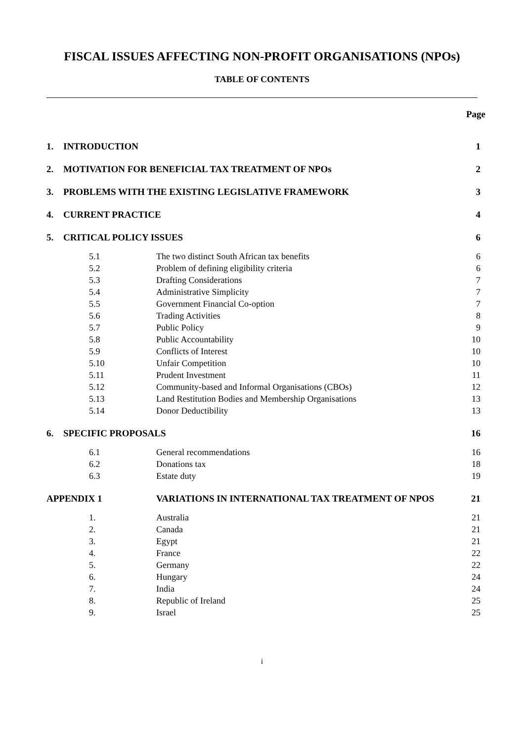FISCAL ISSUES AFFECTING NON-PROFIT ORGANISATIONS (NPOs)
TABLE OF CONTENTS
Page
| 1. | INTRODUCTION | | 1 |
| 2. | MOTIVATION FOR BENEFICIAL TAX TREATMENT OF NPOs | | 2 |
| 3. | PROBLEMS WITH THE EXISTING LEGISLATIVE FRAMEWORK | | 3 |
| 4. | CURRENT PRACTICE | | 4 |
| 5. | CRITICAL POLICY ISSUES | | 6 |
| | 5.1 | The two distinct South African tax benefits | 6 |
| | 5.2 | Problem of defining eligibility criteria | 6 |
| | 5.3 | Drafting Considerations | 7 |
| | 5.4 | Administrative Simplicity | 7 |
| | 5.5 | Government Financial Co-option | 7 |
| | 5.6 | Trading Activities | 8 |
| | 5.7 | Public Policy | 9 |
| | 5.8 | Public Accountability | 10 |
| | 5.9 | Conflicts of Interest | 10 |
| | 5.10 | Unfair Competition | 10 |
| | 5.11 | Prudent Investment | 11 |
| | 5.12 | Community-based and Informal Organisations (CBOs) | 12 |
| | 5.13 | Land Restitution Bodies and Membership Organisations | 13 |
| | 5.14 | Donor Deductibility | 13 |
| 6. | SPECIFIC PROPOSALS | | 16 |
| | 6.1 | General recommendations | 16 |
| | 6.2 | Donations tax | 18 |
| | 6.3 | Estate duty | 19 |
| APPENDIX 1 | | VARIATIONS IN INTERNATIONAL TAX TREATMENT OF NPOS | 21 |
| | 1. | Australia | 21 |
| | 2. | Canada | 21 |
| | 3. | Egypt | 21 |
| | 4. | France | 22 |
| | 5. | Germany | 22 |
| | 6. | Hungary | 24 |
| | 7. | India | 24 |
| | 8. | Republic of Ireland | 25 |
| | 9. | Israel | 25 |
i